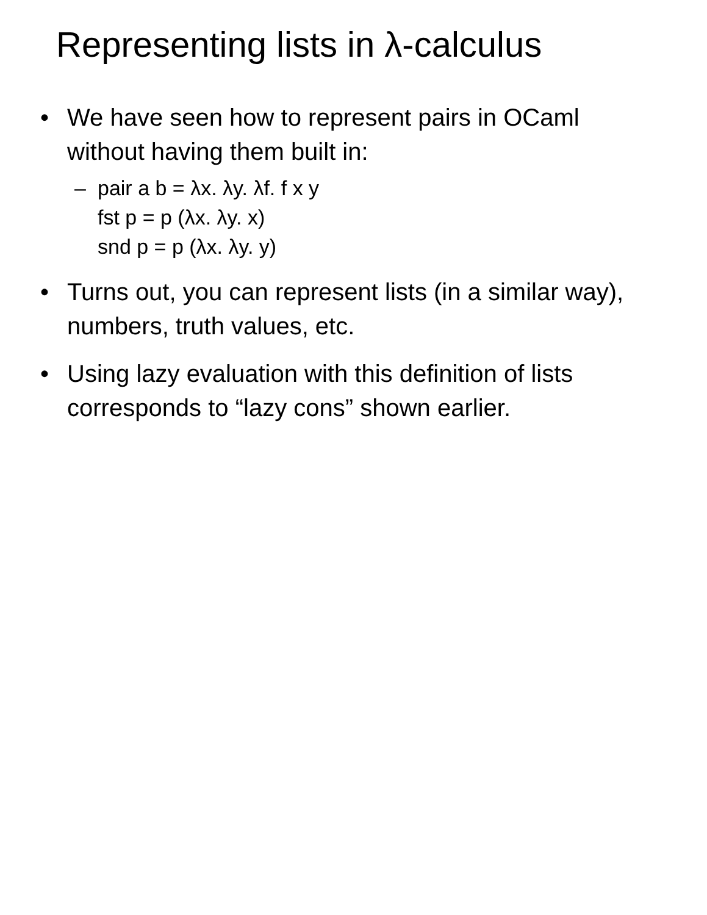Representing lists in λ-calculus
• We have seen how to represent pairs in OCaml without having them built in:
– pair a b = λx. λy. λf. f x y
fst p = p (λx. λy. x)
snd p = p (λx. λy. y)
• Turns out, you can represent lists (in a similar way), numbers, truth values, etc.
• Using lazy evaluation with this definition of lists corresponds to “lazy cons” shown earlier.